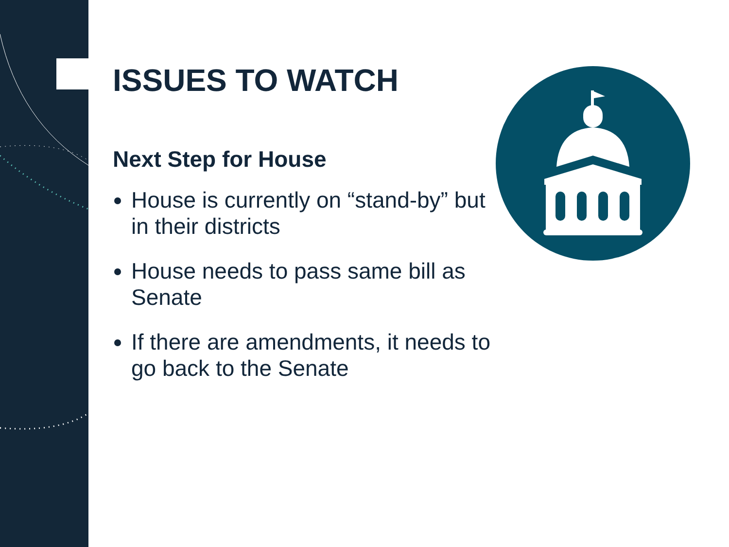ISSUES TO WATCH
Next Step for House
House is currently on “stand-by” but in their districts
House needs to pass same bill as Senate
If there are amendments, it needs to go back to the Senate